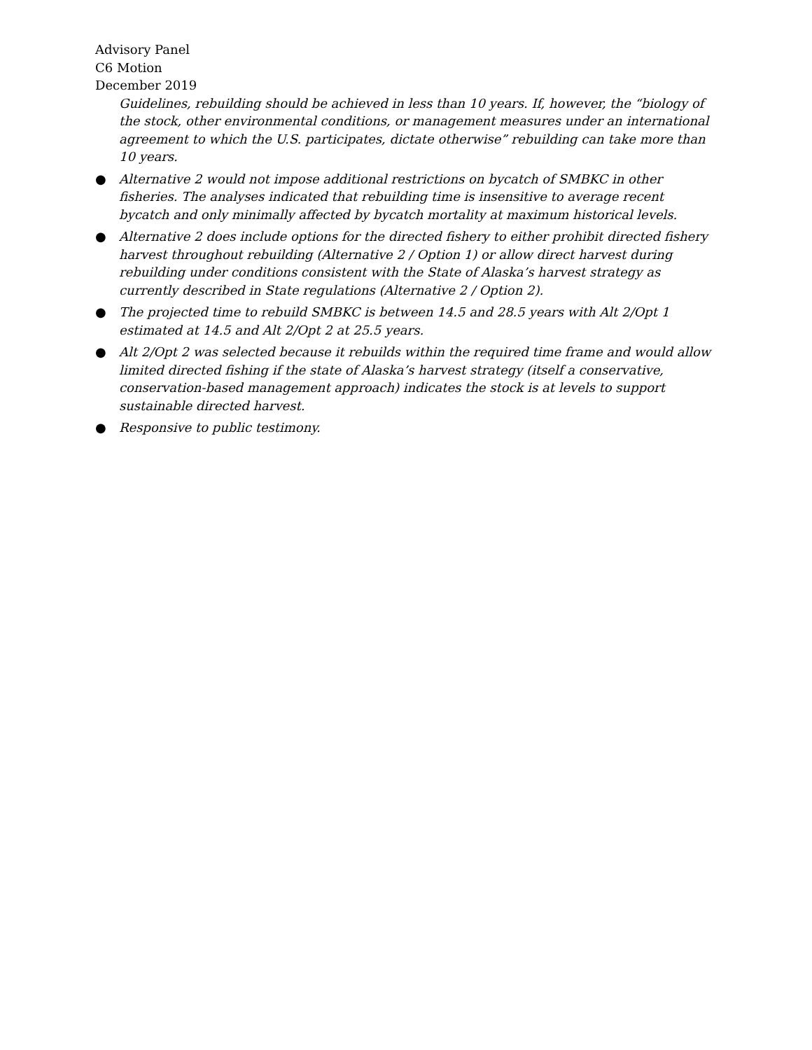Advisory Panel
C6 Motion
December 2019
Guidelines, rebuilding should be achieved in less than 10 years. If, however, the “biology of the stock, other environmental conditions, or management measures under an international agreement to which the U.S. participates, dictate otherwise” rebuilding can take more than 10 years.
● Alternative 2 would not impose additional restrictions on bycatch of SMBKC in other fisheries. The analyses indicated that rebuilding time is insensitive to average recent bycatch and only minimally affected by bycatch mortality at maximum historical levels.
● Alternative 2 does include options for the directed fishery to either prohibit directed fishery harvest throughout rebuilding (Alternative 2 / Option 1) or allow direct harvest during rebuilding under conditions consistent with the State of Alaska’s harvest strategy as currently described in State regulations (Alternative 2 / Option 2).
● The projected time to rebuild SMBKC is between 14.5 and 28.5 years with Alt 2/Opt 1 estimated at 14.5 and Alt 2/Opt 2 at 25.5 years.
● Alt 2/Opt 2 was selected because it rebuilds within the required time frame and would allow limited directed fishing if the state of Alaska’s harvest strategy (itself a conservative, conservation-based management approach) indicates the stock is at levels to support sustainable directed harvest.
● Responsive to public testimony.